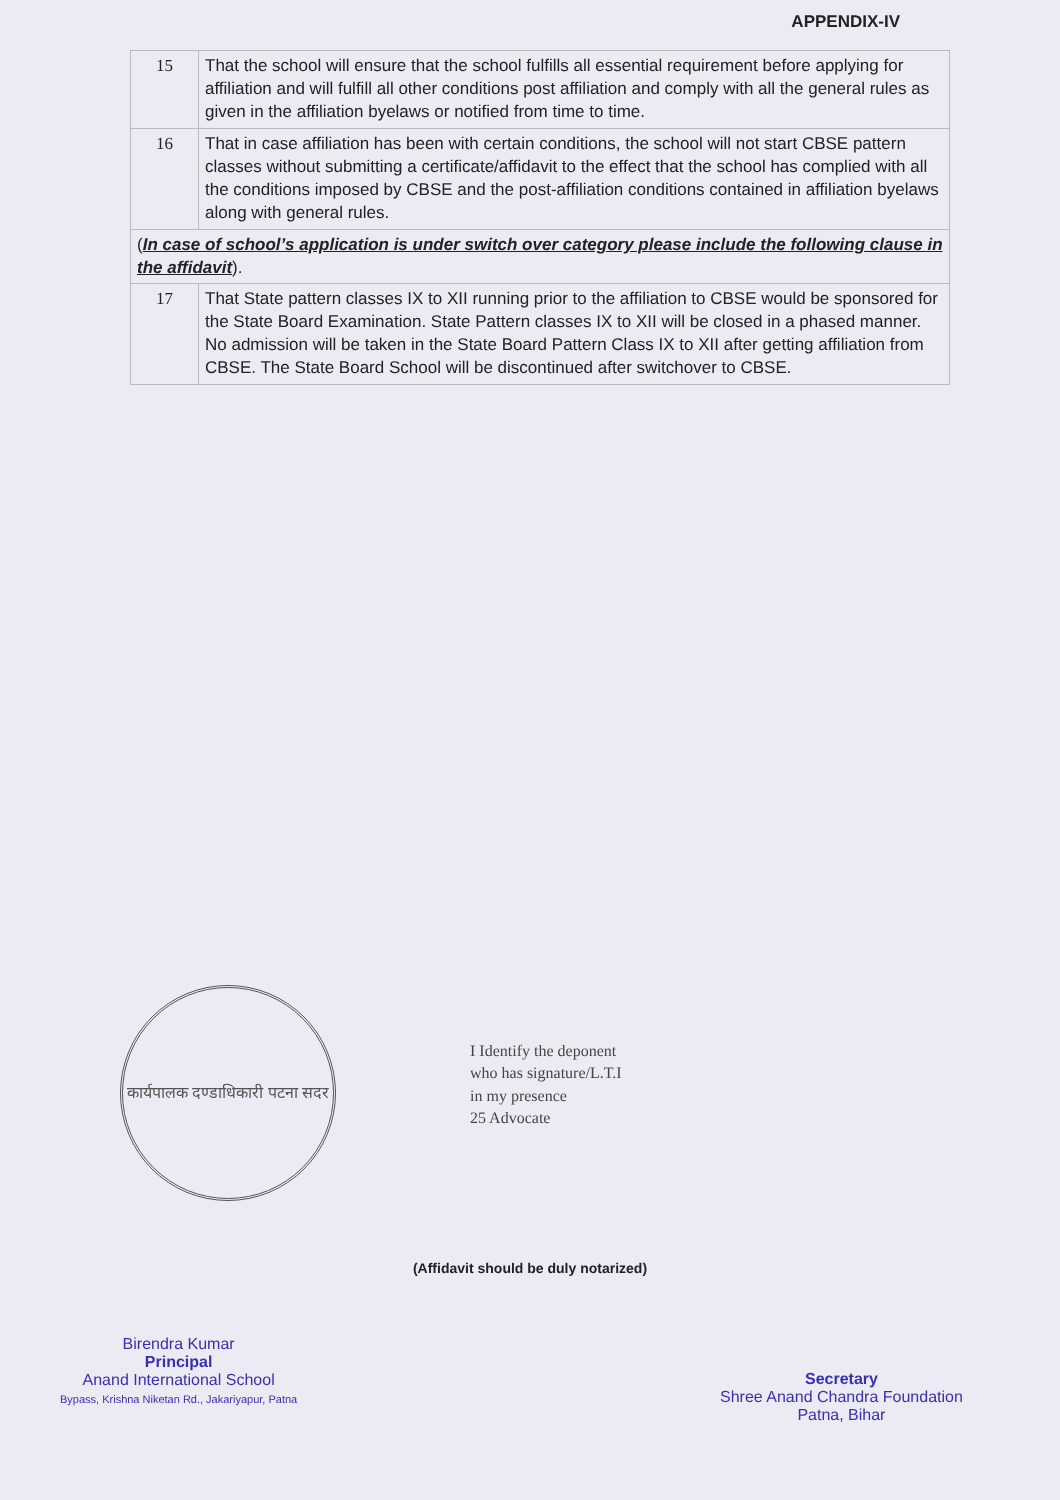APPENDIX-IV
| 15 | That the school will ensure that the school fulfills all essential requirement before applying for affiliation and will fulfill all other conditions post affiliation and comply with all the general rules as given in the affiliation byelaws or notified from time to time. |
| 16 | That in case affiliation has been with certain conditions, the school will not start CBSE pattern classes without submitting a certificate/affidavit to the effect that the school has complied with all the conditions imposed by CBSE and the post-affiliation conditions contained in affiliation byelaws along with general rules. |
| ( In case of school’s application is under switch over category please include the following clause in the affidavit ). | |
| 17 | That State pattern classes IX to XII running prior to the affiliation to CBSE would be sponsored for the State Board Examination. State Pattern classes IX to XII will be closed in a phased manner. No admission will be taken in the State Board Pattern Class IX to XII after getting affiliation from CBSE. The State Board School will be discontinued after switchover to CBSE. |
कार्यपालक दण्डाधिकारी पटना सदर
I Identify the deponent
who has signature/L.T.I
in my presence
25 Advocate
(Affidavit should be duly notarized)
Birendra Kumar
Principal
Anand International School
Bypass, Krishna Niketan Rd., Jakariyapur, Patna
Secretary
Shree Anand Chandra Foundation
Patna, Bihar